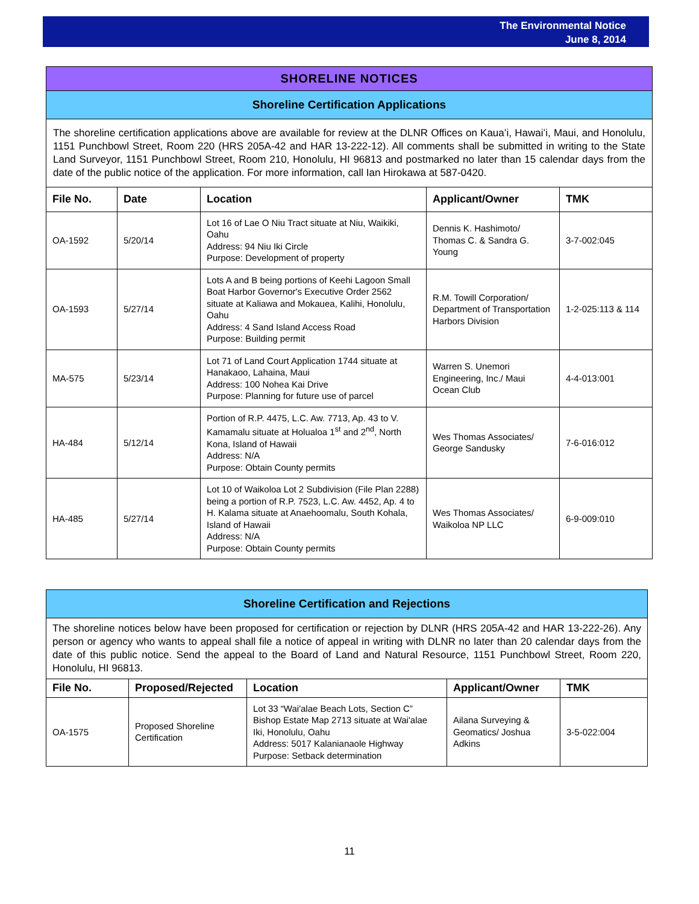The Environmental Notice
June 8, 2014
SHORELINE NOTICES
Shoreline Certification Applications
The shoreline certification applications above are available for review at the DLNR Offices on Kauaʻi, Hawaiʻi, Maui, and Honolulu, 1151 Punchbowl Street, Room 220 (HRS 205A-42 and HAR 13-222-12). All comments shall be submitted in writing to the State Land Surveyor, 1151 Punchbowl Street, Room 210, Honolulu, HI 96813 and postmarked no later than 15 calendar days from the date of the public notice of the application. For more information, call Ian Hirokawa at 587-0420.
| File No. | Date | Location | Applicant/Owner | TMK |
| --- | --- | --- | --- | --- |
| OA-1592 | 5/20/14 | Lot 16 of Lae O Niu Tract situate at Niu, Waikiki, Oahu Address: 94 Niu Iki Circle Purpose: Development of property | Dennis K. Hashimoto/ Thomas C. & Sandra G. Young | 3-7-002:045 |
| OA-1593 | 5/27/14 | Lots A and B being portions of Keehi Lagoon Small Boat Harbor Governor's Executive Order 2562 situate at Kaliawa and Mokauea, Kalihi, Honolulu, Oahu Address: 4 Sand Island Access Road Purpose: Building permit | R.M. Towill Corporation/ Department of Transportation Harbors Division | 1-2-025:113 & 114 |
| MA-575 | 5/23/14 | Lot 71 of Land Court Application 1744 situate at Hanakaoo, Lahaina, Maui Address: 100 Nohea Kai Drive Purpose: Planning for future use of parcel | Warren S. Unemori Engineering, Inc./ Maui Ocean Club | 4-4-013:001 |
| HA-484 | 5/12/14 | Portion of R.P. 4475, L.C. Aw. 7713, Ap. 43 to V. Kamamalu situate at Holualoa 1<sup>st</sup> and 2<sup>nd</sup>, North Kona, Island of Hawaii Address: N/A Purpose: Obtain County permits | Wes Thomas Associates/ George Sandusky | 7-6-016:012 |
| HA-485 | 5/27/14 | Lot 10 of Waikoloa Lot 2 Subdivision (File Plan 2288) being a portion of R.P. 7523, L.C. Aw. 4452, Ap. 4 to H. Kalama situate at Anaehoomalu, South Kohala, Island of Hawaii Address: N/A Purpose: Obtain County permits | Wes Thomas Associates/ Waikoloa NP LLC | 6-9-009:010 |
Shoreline Certification and Rejections
The shoreline notices below have been proposed for certification or rejection by DLNR (HRS 205A-42 and HAR 13-222-26). Any person or agency who wants to appeal shall file a notice of appeal in writing with DLNR no later than 20 calendar days from the date of this public notice. Send the appeal to the Board of Land and Natural Resource, 1151 Punchbowl Street, Room 220, Honolulu, HI 96813.
| File No. | Proposed/Rejected | Location | Applicant/Owner | TMK |
| --- | --- | --- | --- | --- |
| OA-1575 | Proposed Shoreline Certification | Lot 33 “Wai'alae Beach Lots, Section C” Bishop Estate Map 2713 situate at Wai'alae Iki, Honolulu, Oahu Address: 5017 Kalanianaole Highway Purpose: Setback determination | Ailana Surveying & Geomatics/ Joshua Adkins | 3-5-022:004 |
11